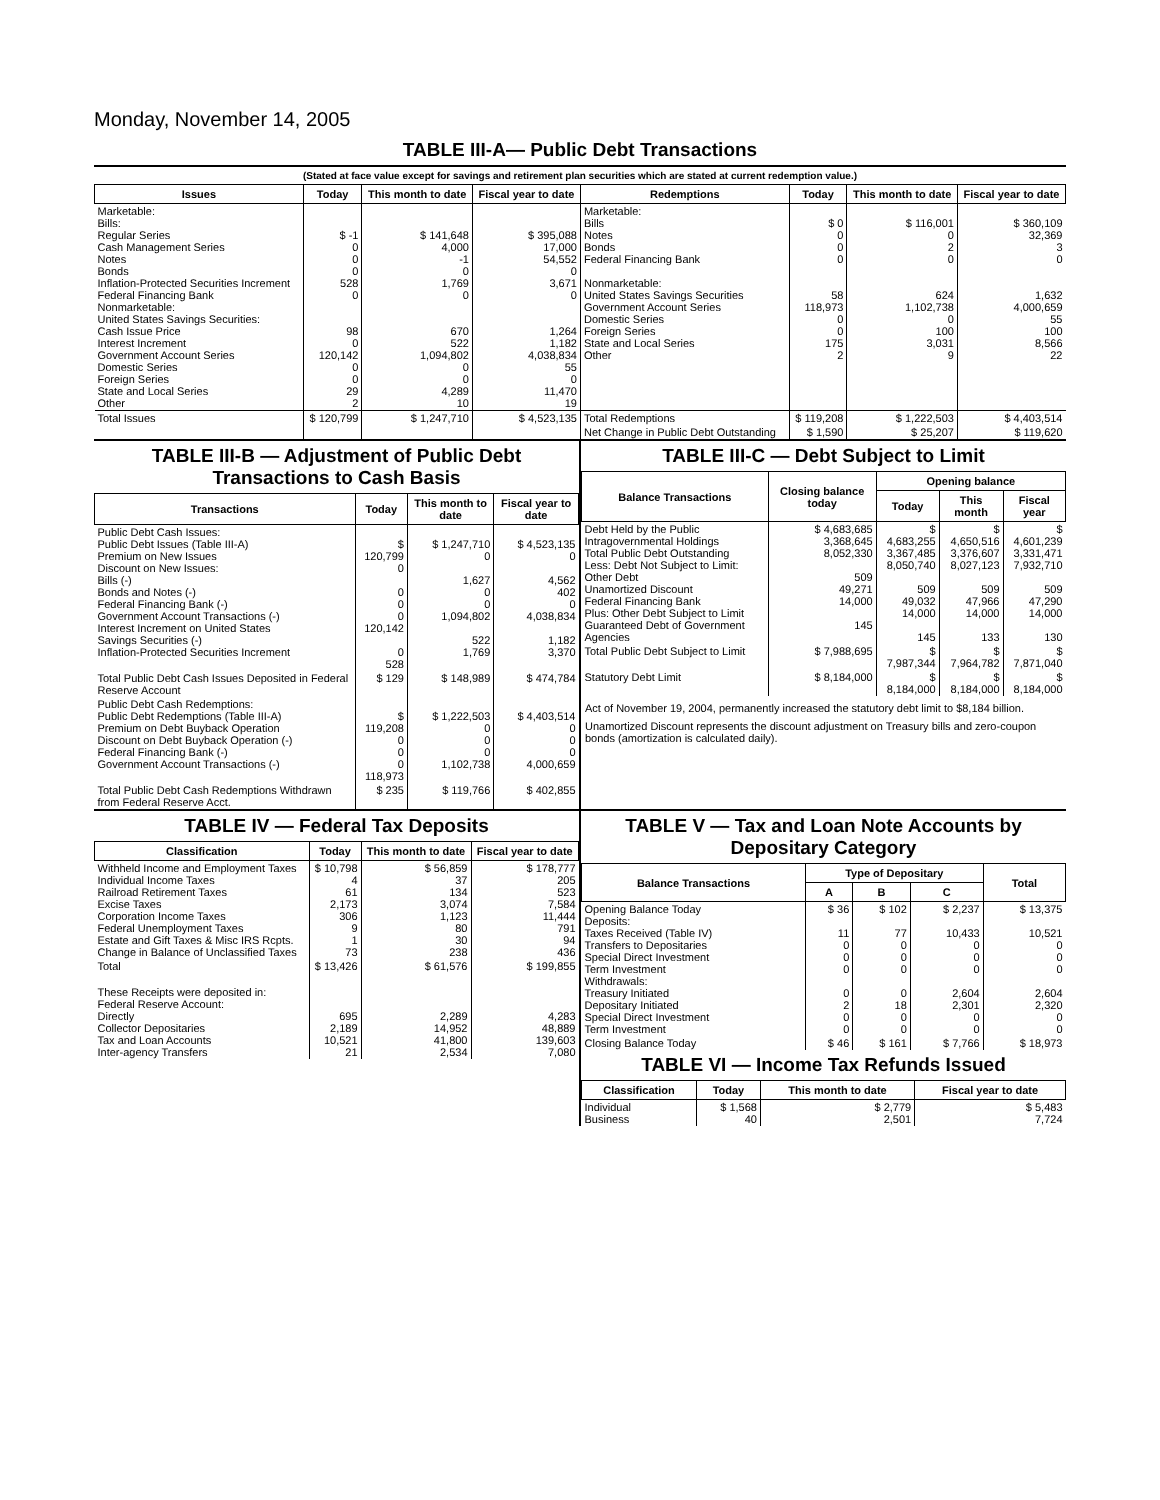Monday, November 14, 2005
TABLE III-A— Public Debt Transactions
(Stated at face value except for savings and retirement plan securities which are stated at current redemption value.)
| Issues | Today | This month to date | Fiscal year to date | Redemptions | Today | This month to date | Fiscal year to date |
| --- | --- | --- | --- | --- | --- | --- | --- |
| Marketable: Bills: Regular Series Cash Management Series Notes Bonds Inflation-Protected Securities Increment Federal Financing Bank Nonmarketable: United States Savings Securities: Cash Issue Price Interest Increment Government Account Series Domestic Series Foreign Series State and Local Series Other | $ -1 0 0 0 528 0 98 0 120,142 0 0 29 2 | $ 141,648 4,000 -1 0 1,769 0 670 522 1,094,802 0 0 4,289 10 | $ 395,088 17,000 54,552 0 3,671 0 1,264 1,182 4,038,834 55 0 11,470 19 | Marketable: Bills Notes Bonds Federal Financing Bank Nonmarketable: United States Savings Securities Government Account Series Domestic Series Foreign Series State and Local Series Other | $ 0 0 0 0 58 118,973 0 0 175 2 | $ 116,001 0 2 0 624 1,102,738 0 100 3,031 9 | $ 360,109 32,369 3 0 1,632 4,000,659 55 100 8,566 22 |
| Total Issues | $ 120,799 | $ 1,247,710 | $ 4,523,135 | Total Redemptions | $ 119,208 | $ 1,222,503 | $ 4,403,514 |
| | | | | Net Change in Public Debt Outstanding | $ 1,590 | $ 25,207 | $ 119,620 |
TABLE III-B — Adjustment of Public Debt Transactions to Cash Basis
| Transactions | Today | This month to date | Fiscal year to date |
| --- | --- | --- | --- |
| Public Debt Cash Issues: Public Debt Issues (Table III-A) Premium on New Issues Discount on New Issues: Bills (-) Bonds and Notes (-) Federal Financing Bank (-) Government Account Transactions (-) Interest Increment on United States Savings Securities (-) Inflation-Protected Securities Increment | $ 120,799 0 0 0 0 120,142 0 528 | $ 1,247,710 0 1,627 0 0 1,094,802 522 1,769 | $ 4,523,135 0 4,562 402 0 4,038,834 1,182 3,370 |
| Total Public Debt Cash Issues Deposited in Federal Reserve Account | $ 129 | $ 148,989 | $ 474,784 |
| Public Debt Cash Redemptions: Public Debt Redemptions (Table III-A) Premium on Debt Buyback Operation Discount on Debt Buyback Operation (-) Federal Financing Bank (-) Government Account Transactions (-) | $ 119,208 0 0 0 118,973 | $ 1,222,503 0 0 0 1,102,738 | $ 4,403,514 0 0 0 4,000,659 |
| Total Public Debt Cash Redemptions Withdrawn from Federal Reserve Acct. | $ 235 | $ 119,766 | $ 402,855 |
TABLE III-C — Debt Subject to Limit
| Balance Transactions | Closing balance today | Opening balance | | |
| --- | --- | --- | --- | --- |
| | | Today | This month | Fiscal year |
| Debt Held by the Public Intragovernmental Holdings Total Public Debt Outstanding Less: Debt Not Subject to Limit: Other Debt Unamortized Discount Federal Financing Bank Plus: Other Debt Subject to Limit Guaranteed Debt of Government Agencies | $ 4,683,685 3,368,645 8,052,330 509 49,271 14,000 145 | $ 4,683,255 3,367,485 8,050,740 509 49,032 14,000 145 | $ 4,650,516 3,376,607 8,027,123 509 47,966 14,000 133 | $ 4,601,239 3,331,471 7,932,710 509 47,290 14,000 130 |
| Total Public Debt Subject to Limit | $ 7,988,695 | $ 7,987,344 | $ 7,964,782 | $ 7,871,040 |
| Statutory Debt Limit | $ 8,184,000 | $ 8,184,000 | $ 8,184,000 | $ 8,184,000 |
Act of November 19, 2004, permanently increased the statutory debt limit to $8,184 billion.
Unamortized Discount represents the discount adjustment on Treasury bills and zero-coupon bonds (amortization is calculated daily).
TABLE IV — Federal Tax Deposits
| Classification | Today | This month to date | Fiscal year to date |
| --- | --- | --- | --- |
| Withheld Income and Employment Taxes Individual Income Taxes Railroad Retirement Taxes Excise Taxes Corporation Income Taxes Federal Unemployment Taxes Estate and Gift Taxes & Misc IRS Rcpts. Change in Balance of Unclassified Taxes | $ 10,798 4 61 2,173 306 9 1 73 | $ 56,859 37 134 3,074 1,123 80 30 238 | $ 178,777 205 523 7,584 11,444 791 94 436 |
| Total | $ 13,426 | $ 61,576 | $ 199,855 |
| These Receipts were deposited in: Federal Reserve Account: Directly Collector Depositaries Tax and Loan Accounts Inter-agency Transfers | 695 2,189 10,521 21 | 2,289 14,952 41,800 2,534 | 4,283 48,889 139,603 7,080 |
TABLE V — Tax and Loan Note Accounts by Depositary Category
| Balance Transactions | Type of Depositary | | | Total |
| --- | --- | --- | --- | --- |
| | A | B | C | |
| Opening Balance Today Deposits: Taxes Received (Table IV) Transfers to Depositaries Special Direct Investment Term Investment Withdrawals: Treasury Initiated Depositary Initiated Special Direct Investment Term Investment | $ 36 11 0 0 0 0 2 0 0 | $ 102 77 0 0 0 0 18 0 0 | $ 2,237 10,433 0 0 0 2,604 2,301 0 0 | $ 13,375 10,521 0 0 0 2,604 2,320 0 0 |
| Closing Balance Today | $ 46 | $ 161 | $ 7,766 | $ 18,973 |
TABLE VI — Income Tax Refunds Issued
| Classification | Today | This month to date | Fiscal year to date |
| --- | --- | --- | --- |
| Individual Business | $ 1,568 40 | $ 2,779 2,501 | $ 5,483 7,724 |